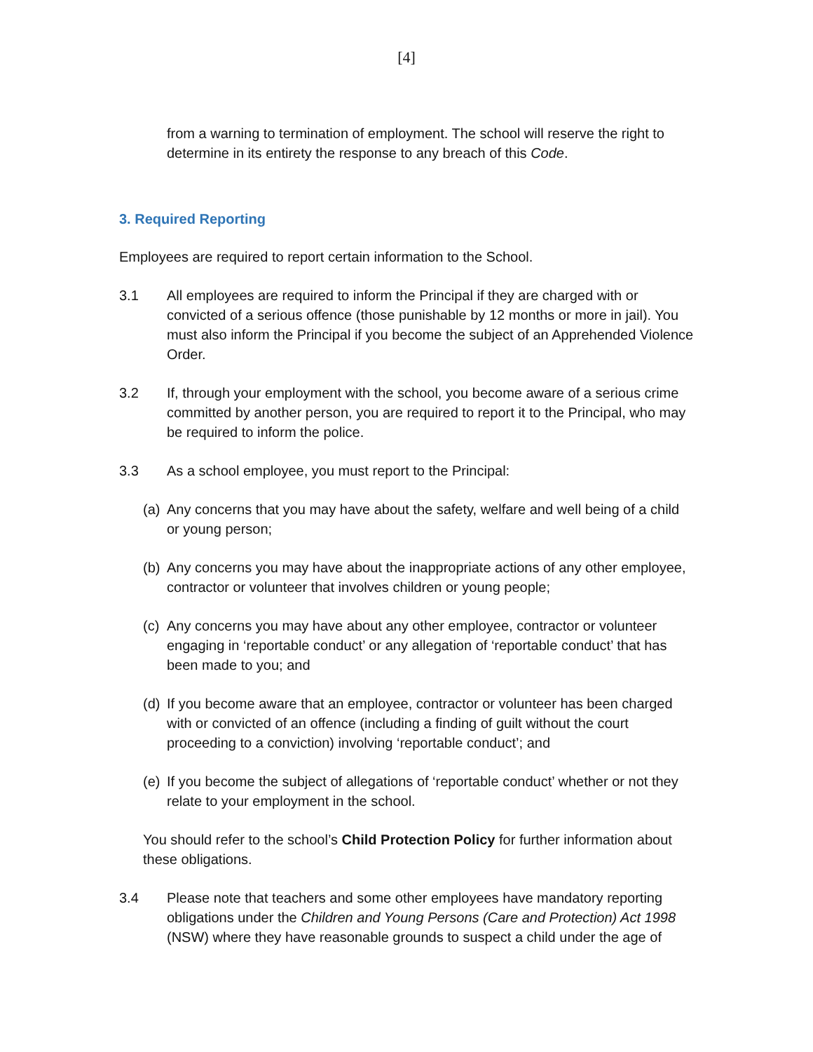[4]
from a warning to termination of employment. The school will reserve the right to determine in its entirety the response to any breach of this Code.
3. Required Reporting
Employees are required to report certain information to the School.
3.1 All employees are required to inform the Principal if they are charged with or convicted of a serious offence (those punishable by 12 months or more in jail). You must also inform the Principal if you become the subject of an Apprehended Violence Order.
3.2 If, through your employment with the school, you become aware of a serious crime committed by another person, you are required to report it to the Principal, who may be required to inform the police.
3.3 As a school employee, you must report to the Principal:
(a)
Any concerns that you may have about the safety, welfare and well being of a child or young person;
(b)
Any concerns you may have about the inappropriate actions of any other employee, contractor or volunteer that involves children or young people;
(c)
Any concerns you may have about any other employee, contractor or volunteer engaging in ‘reportable conduct’ or any allegation of ‘reportable conduct’ that has been made to you; and
(d)
If you become aware that an employee, contractor or volunteer has been charged with or convicted of an offence (including a finding of guilt without the court proceeding to a conviction) involving ‘reportable conduct’; and
(e)
If you become the subject of allegations of ‘reportable conduct’ whether or not they relate to your employment in the school.
You should refer to the school’s Child Protection Policy for further information about these obligations.
3.4 Please note that teachers and some other employees have mandatory reporting obligations under the Children and Young Persons (Care and Protection) Act 1998 (NSW) where they have reasonable grounds to suspect a child under the age of